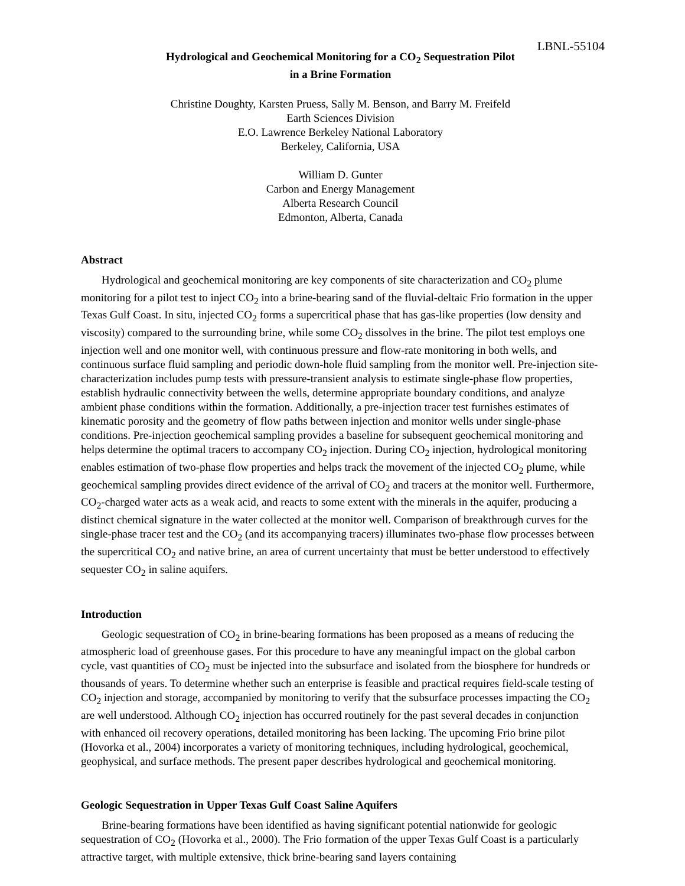LBNL-55104
Hydrological and Geochemical Monitoring for a CO<sub>2</sub> Sequestration Pilot
in a Brine Formation
Christine Doughty, Karsten Pruess, Sally M. Benson, and Barry M. Freifeld
Earth Sciences Division
E.O. Lawrence Berkeley National Laboratory
Berkeley, California, USA
William D. Gunter
Carbon and Energy Management
Alberta Research Council
Edmonton, Alberta, Canada
Abstract
Hydrological and geochemical monitoring are key components of site characterization and CO<sub>2</sub> plume monitoring for a pilot test to inject CO<sub>2</sub> into a brine-bearing sand of the fluvial-deltaic Frio formation in the upper Texas Gulf Coast. In situ, injected CO<sub>2</sub> forms a supercritical phase that has gas-like properties (low density and viscosity) compared to the surrounding brine, while some CO<sub>2</sub> dissolves in the brine. The pilot test employs one injection well and one monitor well, with continuous pressure and flow-rate monitoring in both wells, and continuous surface fluid sampling and periodic down-hole fluid sampling from the monitor well. Pre-injection site-characterization includes pump tests with pressure-transient analysis to estimate single-phase flow properties, establish hydraulic connectivity between the wells, determine appropriate boundary conditions, and analyze ambient phase conditions within the formation. Additionally, a pre-injection tracer test furnishes estimates of kinematic porosity and the geometry of flow paths between injection and monitor wells under single-phase conditions. Pre-injection geochemical sampling provides a baseline for subsequent geochemical monitoring and helps determine the optimal tracers to accompany CO<sub>2</sub> injection. During CO<sub>2</sub> injection, hydrological monitoring enables estimation of two-phase flow properties and helps track the movement of the injected CO<sub>2</sub> plume, while geochemical sampling provides direct evidence of the arrival of CO<sub>2</sub> and tracers at the monitor well. Furthermore, CO<sub>2</sub>-charged water acts as a weak acid, and reacts to some extent with the minerals in the aquifer, producing a distinct chemical signature in the water collected at the monitor well. Comparison of breakthrough curves for the single-phase tracer test and the CO<sub>2</sub> (and its accompanying tracers) illuminates two-phase flow processes between the supercritical CO<sub>2</sub> and native brine, an area of current uncertainty that must be better understood to effectively sequester CO<sub>2</sub> in saline aquifers.
Introduction
Geologic sequestration of CO<sub>2</sub> in brine-bearing formations has been proposed as a means of reducing the atmospheric load of greenhouse gases. For this procedure to have any meaningful impact on the global carbon cycle, vast quantities of CO<sub>2</sub> must be injected into the subsurface and isolated from the biosphere for hundreds or thousands of years. To determine whether such an enterprise is feasible and practical requires field-scale testing of CO<sub>2</sub> injection and storage, accompanied by monitoring to verify that the subsurface processes impacting the CO<sub>2</sub> are well understood. Although CO<sub>2</sub> injection has occurred routinely for the past several decades in conjunction with enhanced oil recovery operations, detailed monitoring has been lacking. The upcoming Frio brine pilot (Hovorka et al., 2004) incorporates a variety of monitoring techniques, including hydrological, geochemical, geophysical, and surface methods. The present paper describes hydrological and geochemical monitoring.
Geologic Sequestration in Upper Texas Gulf Coast Saline Aquifers
Brine-bearing formations have been identified as having significant potential nationwide for geologic sequestration of CO<sub>2</sub> (Hovorka et al., 2000). The Frio formation of the upper Texas Gulf Coast is a particularly attractive target, with multiple extensive, thick brine-bearing sand layers containing